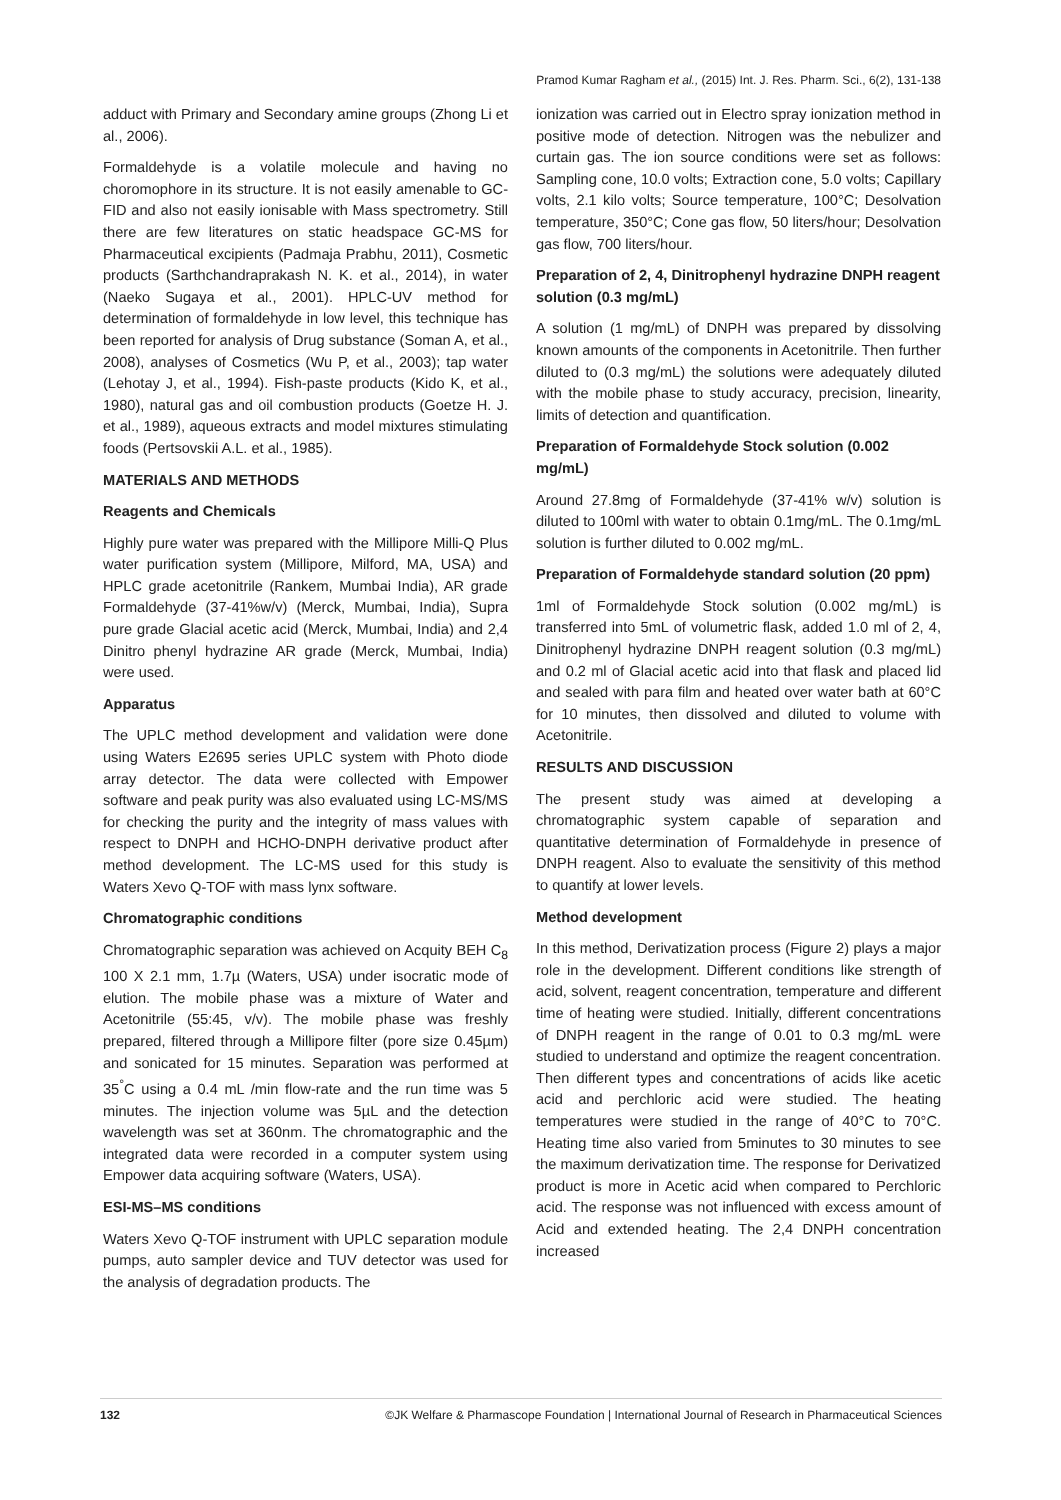Pramod Kumar Ragham et al., (2015) Int. J. Res. Pharm. Sci., 6(2), 131-138
adduct with Primary and Secondary amine groups (Zhong Li et al., 2006).
Formaldehyde is a volatile molecule and having no choromophore in its structure. It is not easily amenable to GC-FID and also not easily ionisable with Mass spectrometry. Still there are few literatures on static headspace GC-MS for Pharmaceutical excipients (Padmaja Prabhu, 2011), Cosmetic products (Sarthchandraprakash N. K. et al., 2014), in water (Naeko Sugaya et al., 2001). HPLC-UV method for determination of formaldehyde in low level, this technique has been reported for analysis of Drug substance (Soman A, et al., 2008), analyses of Cosmetics (Wu P, et al., 2003); tap water (Lehotay J, et al., 1994). Fish-paste products (Kido K, et al., 1980), natural gas and oil combustion products (Goetze H. J. et al., 1989), aqueous extracts and model mixtures stimulating foods (Pertsovskii A.L. et al., 1985).
MATERIALS AND METHODS
Reagents and Chemicals
Highly pure water was prepared with the Millipore Milli-Q Plus water purification system (Millipore, Milford, MA, USA) and HPLC grade acetonitrile (Rankem, Mumbai India), AR grade Formaldehyde (37-41%w/v) (Merck, Mumbai, India), Supra pure grade Glacial acetic acid (Merck, Mumbai, India) and 2,4 Dinitro phenyl hydrazine AR grade (Merck, Mumbai, India) were used.
Apparatus
The UPLC method development and validation were done using Waters E2695 series UPLC system with Photo diode array detector. The data were collected with Empower software and peak purity was also evaluated using LC-MS/MS for checking the purity and the integrity of mass values with respect to DNPH and HCHO-DNPH derivative product after method development. The LC-MS used for this study is Waters Xevo Q-TOF with mass lynx software.
Chromatographic conditions
Chromatographic separation was achieved on Acquity BEH C<sub>8</sub> 100 X 2.1 mm, 1.7µ (Waters, USA) under isocratic mode of elution. The mobile phase was a mixture of Water and Acetonitrile (55:45, v/v). The mobile phase was freshly prepared, filtered through a Millipore filter (pore size 0.45µm) and sonicated for 15 minutes. Separation was performed at 35<sup>°</sup>C using a 0.4 mL /min flow-rate and the run time was 5 minutes. The injection volume was 5µL and the detection wavelength was set at 360nm. The chromatographic and the integrated data were recorded in a computer system using Empower data acquiring software (Waters, USA).
ESI-MS–MS conditions
Waters Xevo Q-TOF instrument with UPLC separation module pumps, auto sampler device and TUV detector was used for the analysis of degradation products. The
ionization was carried out in Electro spray ionization method in positive mode of detection. Nitrogen was the nebulizer and curtain gas. The ion source conditions were set as follows: Sampling cone, 10.0 volts; Extraction cone, 5.0 volts; Capillary volts, 2.1 kilo volts; Source temperature, 100°C; Desolvation temperature, 350°C; Cone gas flow, 50 liters/hour; Desolvation gas flow, 700 liters/hour.
Preparation of 2, 4, Dinitrophenyl hydrazine DNPH reagent solution (0.3 mg/mL)
A solution (1 mg/mL) of DNPH was prepared by dissolving known amounts of the components in Acetonitrile. Then further diluted to (0.3 mg/mL) the solutions were adequately diluted with the mobile phase to study accuracy, precision, linearity, limits of detection and quantification.
Preparation of Formaldehyde Stock solution (0.002 mg/mL)
Around 27.8mg of Formaldehyde (37-41% w/v) solution is diluted to 100ml with water to obtain 0.1mg/mL. The 0.1mg/mL solution is further diluted to 0.002 mg/mL.
Preparation of Formaldehyde standard solution (20 ppm)
1ml of Formaldehyde Stock solution (0.002 mg/mL) is transferred into 5mL of volumetric flask, added 1.0 ml of 2, 4, Dinitrophenyl hydrazine DNPH reagent solution (0.3 mg/mL) and 0.2 ml of Glacial acetic acid into that flask and placed lid and sealed with para film and heated over water bath at 60°C for 10 minutes, then dissolved and diluted to volume with Acetonitrile.
RESULTS AND DISCUSSION
The present study was aimed at developing a chromatographic system capable of separation and quantitative determination of Formaldehyde in presence of DNPH reagent. Also to evaluate the sensitivity of this method to quantify at lower levels.
Method development
In this method, Derivatization process (Figure 2) plays a major role in the development. Different conditions like strength of acid, solvent, reagent concentration, temperature and different time of heating were studied. Initially, different concentrations of DNPH reagent in the range of 0.01 to 0.3 mg/mL were studied to understand and optimize the reagent concentration. Then different types and concentrations of acids like acetic acid and perchloric acid were studied. The heating temperatures were studied in the range of 40°C to 70°C. Heating time also varied from 5minutes to 30 minutes to see the maximum derivatization time. The response for Derivatized product is more in Acetic acid when compared to Perchloric acid. The response was not influenced with excess amount of Acid and extended heating. The 2,4 DNPH concentration increased
132 ©JK Welfare & Pharmascope Foundation | International Journal of Research in Pharmaceutical Sciences